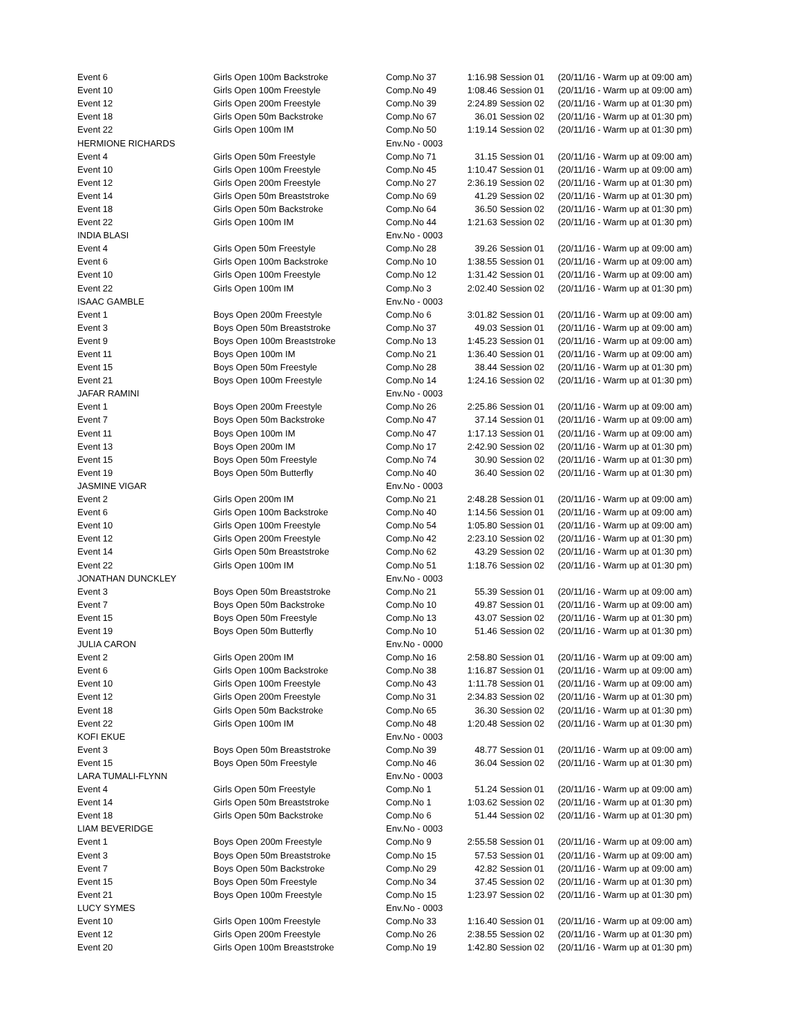| Event 6 | Girls Open 100m Backstroke | Comp.No 37 | 1:16.98 | Session 01 | (20/11/16 - Warm up at 09:00 am) |
| Event 10 | Girls Open 100m Freestyle | Comp.No 49 | 1:08.46 | Session 01 | (20/11/16 - Warm up at 09:00 am) |
| Event 12 | Girls Open 200m Freestyle | Comp.No 39 | 2:24.89 | Session 02 | (20/11/16 - Warm up at 01:30 pm) |
| Event 18 | Girls Open 50m Backstroke | Comp.No 67 | 36.01 | Session 02 | (20/11/16 - Warm up at 01:30 pm) |
| Event 22 | Girls Open 100m IM | Comp.No 50 | 1:19.14 | Session 02 | (20/11/16 - Warm up at 01:30 pm) |
| HERMIONE RICHARDS | | Env.No - 0003 | | | |
| Event 4 | Girls Open 50m Freestyle | Comp.No 71 | 31.15 | Session 01 | (20/11/16 - Warm up at 09:00 am) |
| Event 10 | Girls Open 100m Freestyle | Comp.No 45 | 1:10.47 | Session 01 | (20/11/16 - Warm up at 09:00 am) |
| Event 12 | Girls Open 200m Freestyle | Comp.No 27 | 2:36.19 | Session 02 | (20/11/16 - Warm up at 01:30 pm) |
| Event 14 | Girls Open 50m Breaststroke | Comp.No 69 | 41.29 | Session 02 | (20/11/16 - Warm up at 01:30 pm) |
| Event 18 | Girls Open 50m Backstroke | Comp.No 64 | 36.50 | Session 02 | (20/11/16 - Warm up at 01:30 pm) |
| Event 22 | Girls Open 100m IM | Comp.No 44 | 1:21.63 | Session 02 | (20/11/16 - Warm up at 01:30 pm) |
| INDIA BLASI | | Env.No - 0003 | | | |
| Event 4 | Girls Open 50m Freestyle | Comp.No 28 | 39.26 | Session 01 | (20/11/16 - Warm up at 09:00 am) |
| Event 6 | Girls Open 100m Backstroke | Comp.No 10 | 1:38.55 | Session 01 | (20/11/16 - Warm up at 09:00 am) |
| Event 10 | Girls Open 100m Freestyle | Comp.No 12 | 1:31.42 | Session 01 | (20/11/16 - Warm up at 09:00 am) |
| Event 22 | Girls Open 100m IM | Comp.No 3 | 2:02.40 | Session 02 | (20/11/16 - Warm up at 01:30 pm) |
| ISAAC GAMBLE | | Env.No - 0003 | | | |
| Event 1 | Boys Open 200m Freestyle | Comp.No 6 | 3:01.82 | Session 01 | (20/11/16 - Warm up at 09:00 am) |
| Event 3 | Boys Open 50m Breaststroke | Comp.No 37 | 49.03 | Session 01 | (20/11/16 - Warm up at 09:00 am) |
| Event 9 | Boys Open 100m Breaststroke | Comp.No 13 | 1:45.23 | Session 01 | (20/11/16 - Warm up at 09:00 am) |
| Event 11 | Boys Open 100m IM | Comp.No 21 | 1:36.40 | Session 01 | (20/11/16 - Warm up at 09:00 am) |
| Event 15 | Boys Open 50m Freestyle | Comp.No 28 | 38.44 | Session 02 | (20/11/16 - Warm up at 01:30 pm) |
| Event 21 | Boys Open 100m Freestyle | Comp.No 14 | 1:24.16 | Session 02 | (20/11/16 - Warm up at 01:30 pm) |
| JAFAR RAMINI | | Env.No - 0003 | | | |
| Event 1 | Boys Open 200m Freestyle | Comp.No 26 | 2:25.86 | Session 01 | (20/11/16 - Warm up at 09:00 am) |
| Event 7 | Boys Open 50m Backstroke | Comp.No 47 | 37.14 | Session 01 | (20/11/16 - Warm up at 09:00 am) |
| Event 11 | Boys Open 100m IM | Comp.No 47 | 1:17.13 | Session 01 | (20/11/16 - Warm up at 09:00 am) |
| Event 13 | Boys Open 200m IM | Comp.No 17 | 2:42.90 | Session 02 | (20/11/16 - Warm up at 01:30 pm) |
| Event 15 | Boys Open 50m Freestyle | Comp.No 74 | 30.90 | Session 02 | (20/11/16 - Warm up at 01:30 pm) |
| Event 19 | Boys Open 50m Butterfly | Comp.No 40 | 36.40 | Session 02 | (20/11/16 - Warm up at 01:30 pm) |
| JASMINE VIGAR | | Env.No - 0003 | | | |
| Event 2 | Girls Open 200m IM | Comp.No 21 | 2:48.28 | Session 01 | (20/11/16 - Warm up at 09:00 am) |
| Event 6 | Girls Open 100m Backstroke | Comp.No 40 | 1:14.56 | Session 01 | (20/11/16 - Warm up at 09:00 am) |
| Event 10 | Girls Open 100m Freestyle | Comp.No 54 | 1:05.80 | Session 01 | (20/11/16 - Warm up at 09:00 am) |
| Event 12 | Girls Open 200m Freestyle | Comp.No 42 | 2:23.10 | Session 02 | (20/11/16 - Warm up at 01:30 pm) |
| Event 14 | Girls Open 50m Breaststroke | Comp.No 62 | 43.29 | Session 02 | (20/11/16 - Warm up at 01:30 pm) |
| Event 22 | Girls Open 100m IM | Comp.No 51 | 1:18.76 | Session 02 | (20/11/16 - Warm up at 01:30 pm) |
| JONATHAN DUNCKLEY | | Env.No - 0003 | | | |
| Event 3 | Boys Open 50m Breaststroke | Comp.No 21 | 55.39 | Session 01 | (20/11/16 - Warm up at 09:00 am) |
| Event 7 | Boys Open 50m Backstroke | Comp.No 10 | 49.87 | Session 01 | (20/11/16 - Warm up at 09:00 am) |
| Event 15 | Boys Open 50m Freestyle | Comp.No 13 | 43.07 | Session 02 | (20/11/16 - Warm up at 01:30 pm) |
| Event 19 | Boys Open 50m Butterfly | Comp.No 10 | 51.46 | Session 02 | (20/11/16 - Warm up at 01:30 pm) |
| JULIA CARON | | Env.No - 0000 | | | |
| Event 2 | Girls Open 200m IM | Comp.No 16 | 2:58.80 | Session 01 | (20/11/16 - Warm up at 09:00 am) |
| Event 6 | Girls Open 100m Backstroke | Comp.No 38 | 1:16.87 | Session 01 | (20/11/16 - Warm up at 09:00 am) |
| Event 10 | Girls Open 100m Freestyle | Comp.No 43 | 1:11.78 | Session 01 | (20/11/16 - Warm up at 09:00 am) |
| Event 12 | Girls Open 200m Freestyle | Comp.No 31 | 2:34.83 | Session 02 | (20/11/16 - Warm up at 01:30 pm) |
| Event 18 | Girls Open 50m Backstroke | Comp.No 65 | 36.30 | Session 02 | (20/11/16 - Warm up at 01:30 pm) |
| Event 22 | Girls Open 100m IM | Comp.No 48 | 1:20.48 | Session 02 | (20/11/16 - Warm up at 01:30 pm) |
| KOFI EKUE | | Env.No - 0003 | | | |
| Event 3 | Boys Open 50m Breaststroke | Comp.No 39 | 48.77 | Session 01 | (20/11/16 - Warm up at 09:00 am) |
| Event 15 | Boys Open 50m Freestyle | Comp.No 46 | 36.04 | Session 02 | (20/11/16 - Warm up at 01:30 pm) |
| LARA TUMALI-FLYNN | | Env.No - 0003 | | | |
| Event 4 | Girls Open 50m Freestyle | Comp.No 1 | 51.24 | Session 01 | (20/11/16 - Warm up at 09:00 am) |
| Event 14 | Girls Open 50m Breaststroke | Comp.No 1 | 1:03.62 | Session 02 | (20/11/16 - Warm up at 01:30 pm) |
| Event 18 | Girls Open 50m Backstroke | Comp.No 6 | 51.44 | Session 02 | (20/11/16 - Warm up at 01:30 pm) |
| LIAM BEVERIDGE | | Env.No - 0003 | | | |
| Event 1 | Boys Open 200m Freestyle | Comp.No 9 | 2:55.58 | Session 01 | (20/11/16 - Warm up at 09:00 am) |
| Event 3 | Boys Open 50m Breaststroke | Comp.No 15 | 57.53 | Session 01 | (20/11/16 - Warm up at 09:00 am) |
| Event 7 | Boys Open 50m Backstroke | Comp.No 29 | 42.82 | Session 01 | (20/11/16 - Warm up at 09:00 am) |
| Event 15 | Boys Open 50m Freestyle | Comp.No 34 | 37.45 | Session 02 | (20/11/16 - Warm up at 01:30 pm) |
| Event 21 | Boys Open 100m Freestyle | Comp.No 15 | 1:23.97 | Session 02 | (20/11/16 - Warm up at 01:30 pm) |
| LUCY SYMES | | Env.No - 0003 | | | |
| Event 10 | Girls Open 100m Freestyle | Comp.No 33 | 1:16.40 | Session 01 | (20/11/16 - Warm up at 09:00 am) |
| Event 12 | Girls Open 200m Freestyle | Comp.No 26 | 2:38.55 | Session 02 | (20/11/16 - Warm up at 01:30 pm) |
| Event 20 | Girls Open 100m Breaststroke | Comp.No 19 | 1:42.80 | Session 02 | (20/11/16 - Warm up at 01:30 pm) |